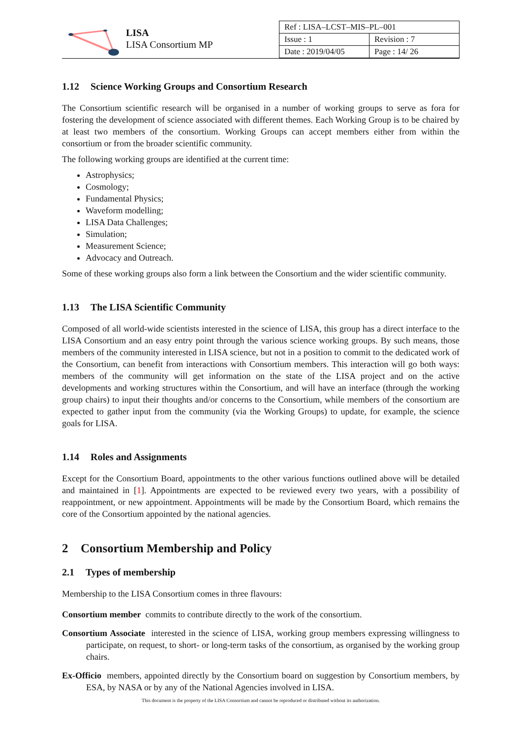LISA
LISA Consortium MP
| Ref : LISA–LCST–MIS–PL–001 | |
| Issue : 1 | Revision : 7 |
| Date : 2019/04/05 | Page : 14/ 26 |
1.12 Science Working Groups and Consortium Research
The Consortium scientific research will be organised in a number of working groups to serve as fora for fostering the development of science associated with different themes. Each Working Group is to be chaired by at least two members of the consortium. Working Groups can accept members either from within the consortium or from the broader scientific community.
The following working groups are identified at the current time:
Astrophysics;
Cosmology;
Fundamental Physics;
Waveform modelling;
LISA Data Challenges;
Simulation;
Measurement Science;
Advocacy and Outreach.
Some of these working groups also form a link between the Consortium and the wider scientific community.
1.13 The LISA Scientific Community
Composed of all world-wide scientists interested in the science of LISA, this group has a direct interface to the LISA Consortium and an easy entry point through the various science working groups. By such means, those members of the community interested in LISA science, but not in a position to commit to the dedicated work of the Consortium, can benefit from interactions with Consortium members. This interaction will go both ways: members of the community will get information on the state of the LISA project and on the active developments and working structures within the Consortium, and will have an interface (through the working group chairs) to input their thoughts and/or concerns to the Consortium, while members of the consortium are expected to gather input from the community (via the Working Groups) to update, for example, the science goals for LISA.
1.14 Roles and Assignments
Except for the Consortium Board, appointments to the other various functions outlined above will be detailed and maintained in [1]. Appointments are expected to be reviewed every two years, with a possibility of reappointment, or new appointment. Appointments will be made by the Consortium Board, which remains the core of the Consortium appointed by the national agencies.
2 Consortium Membership and Policy
2.1 Types of membership
Membership to the LISA Consortium comes in three flavours:
Consortium member commits to contribute directly to the work of the consortium.
Consortium Associate interested in the science of LISA, working group members expressing willingness to participate, on request, to short- or long-term tasks of the consortium, as organised by the working group chairs.
Ex-Officio members, appointed directly by the Consortium board on suggestion by Consortium members, by ESA, by NASA or by any of the National Agencies involved in LISA.
This document is the property of the LISA Consortium and cannot be reproduced or distributed without its authorization.